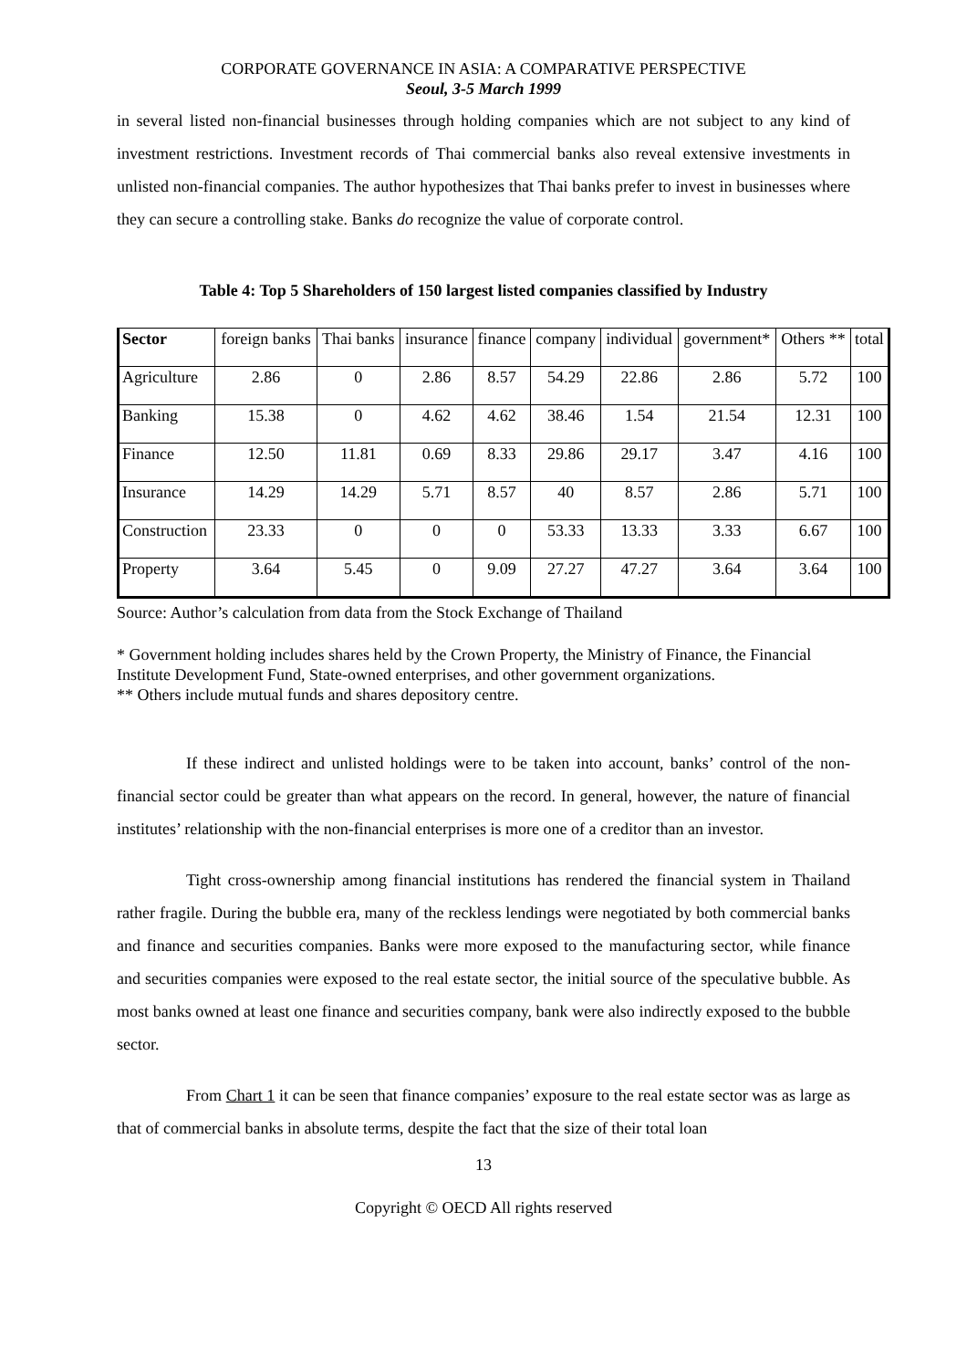CORPORATE GOVERNANCE IN ASIA: A COMPARATIVE PERSPECTIVE
Seoul, 3-5 March 1999
in several listed non-financial businesses through holding companies which are not subject to any kind of investment restrictions. Investment records of Thai commercial banks also reveal extensive investments in unlisted non-financial companies. The author hypothesizes that Thai banks prefer to invest in businesses where they can secure a controlling stake. Banks do recognize the value of corporate control.
Table 4: Top 5 Shareholders of 150 largest listed companies classified by Industry
| Sector | foreign banks | Thai banks | insurance | finance | company | individual | government* | Others ** | total |
| Agriculture | 2.86 | 0 | 2.86 | 8.57 | 54.29 | 22.86 | 2.86 | 5.72 | 100 |
| Banking | 15.38 | 0 | 4.62 | 4.62 | 38.46 | 1.54 | 21.54 | 12.31 | 100 |
| Finance | 12.50 | 11.81 | 0.69 | 8.33 | 29.86 | 29.17 | 3.47 | 4.16 | 100 |
| Insurance | 14.29 | 14.29 | 5.71 | 8.57 | 40 | 8.57 | 2.86 | 5.71 | 100 |
| Construction | 23.33 | 0 | 0 | 0 | 53.33 | 13.33 | 3.33 | 6.67 | 100 |
| Property | 3.64 | 5.45 | 0 | 9.09 | 27.27 | 47.27 | 3.64 | 3.64 | 100 |
Source: Author’s calculation from data from the Stock Exchange of Thailand
* Government holding includes shares held by the Crown Property, the Ministry of Finance, the Financial Institute Development Fund, State-owned enterprises, and other government organizations.
** Others include mutual funds and shares depository centre.
If these indirect and unlisted holdings were to be taken into account, banks’ control of the non-financial sector could be greater than what appears on the record. In general, however, the nature of financial institutes’ relationship with the non-financial enterprises is more one of a creditor than an investor.
Tight cross-ownership among financial institutions has rendered the financial system in Thailand rather fragile. During the bubble era, many of the reckless lendings were negotiated by both commercial banks and finance and securities companies. Banks were more exposed to the manufacturing sector, while finance and securities companies were exposed to the real estate sector, the initial source of the speculative bubble. As most banks owned at least one finance and securities company, bank were also indirectly exposed to the bubble sector.
From Chart 1 it can be seen that finance companies’ exposure to the real estate sector was as large as that of commercial banks in absolute terms, despite the fact that the size of their total loan
13
Copyright © OECD All rights reserved